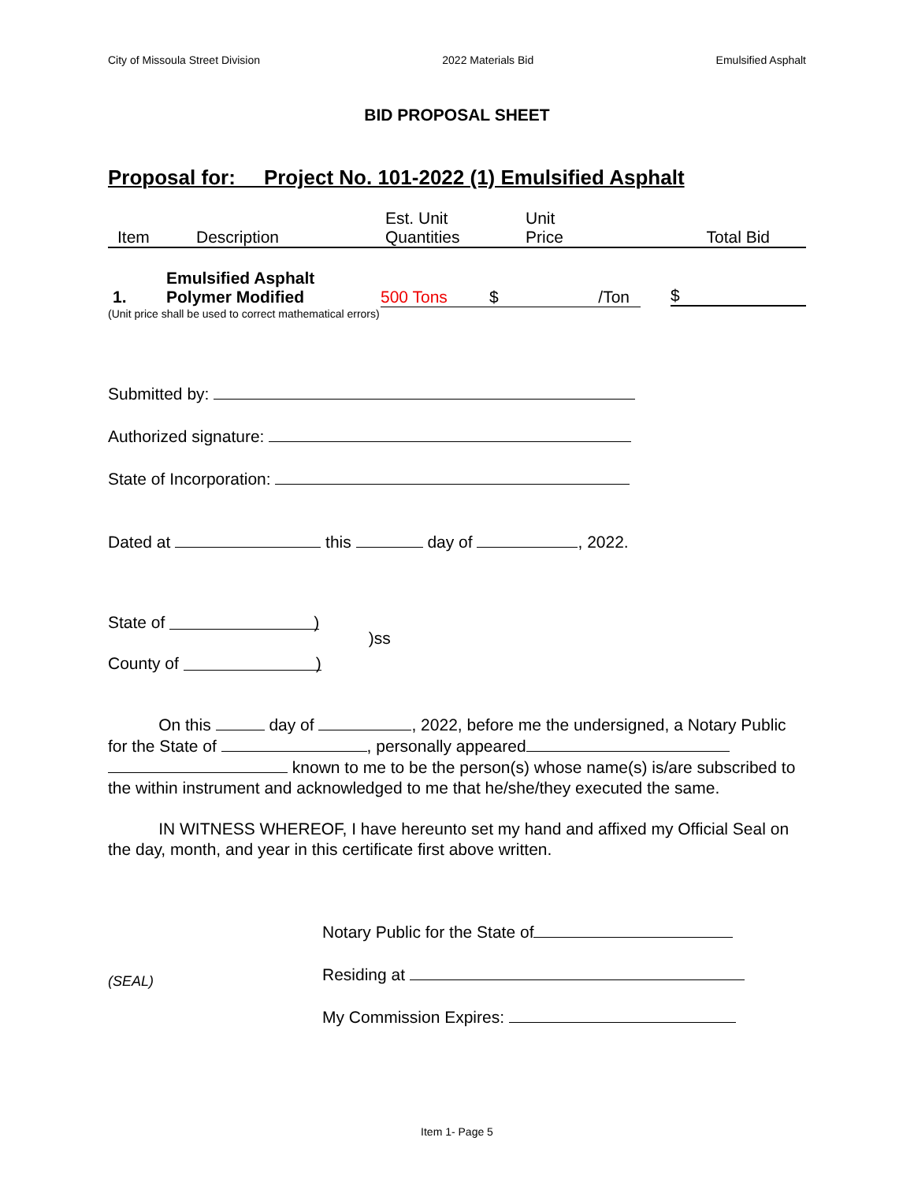City of Missoula Street Division 2022 Materials Bid Emulsified Asphalt
BID PROPOSAL SHEET
Proposal for: Project No. 101-2022 (1) Emulsified Asphalt
| Item | Description | Est. Unit Quantities | Unit Price | Total Bid |
| 1. | Emulsified Asphalt Polymer Modified | 500 Tons | $ /Ton | $ |
(Unit price shall be used to correct mathematical errors)
Submitted by:
Authorized signature:
State of Incorporation:
Dated at this day of , 2022.
State of )
County of )
)ss
On this day of , 2022, before me the undersigned, a Notary Public for the State of , personally appeared known to me to be the person(s) whose name(s) is/are subscribed to the within instrument and acknowledged to me that he/she/they executed the same.
IN WITNESS WHEREOF, I have hereunto set my hand and affixed my Official Seal on the day, month, and year in this certificate first above written.
(SEAL)
Notary Public for the State of
Residing at
My Commission Expires:
Item 1- Page 5